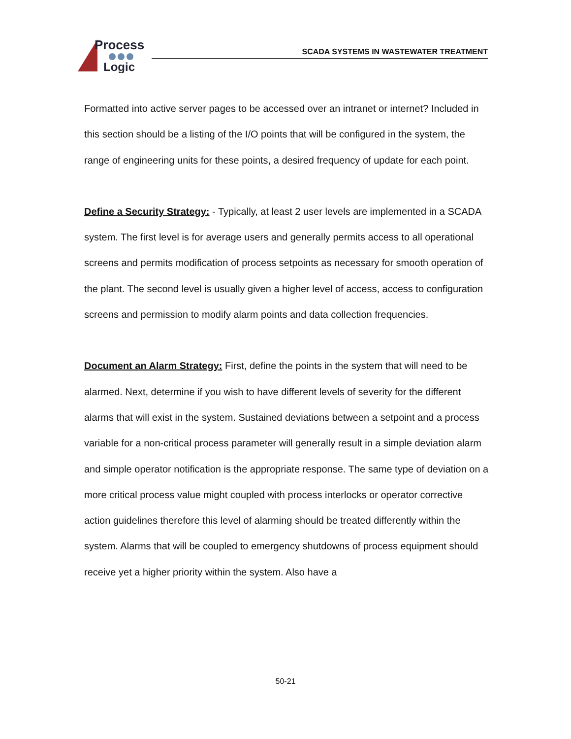Process
Logic
SCADA SYSTEMS IN WASTEWATER TREATMENT
Formatted into active server pages to be accessed over an intranet or internet? Included in this section should be a listing of the I/O points that will be configured in the system, the range of engineering units for these points, a desired frequency of update for each point.
Define a Security Strategy: - Typically, at least 2 user levels are implemented in a SCADA system. The first level is for average users and generally permits access to all operational screens and permits modification of process setpoints as necessary for smooth operation of the plant. The second level is usually given a higher level of access, access to configuration screens and permission to modify alarm points and data collection frequencies.
Document an Alarm Strategy: First, define the points in the system that will need to be alarmed. Next, determine if you wish to have different levels of severity for the different alarms that will exist in the system. Sustained deviations between a setpoint and a process variable for a non-critical process parameter will generally result in a simple deviation alarm and simple operator notification is the appropriate response. The same type of deviation on a more critical process value might coupled with process interlocks or operator corrective action guidelines therefore this level of alarming should be treated differently within the system. Alarms that will be coupled to emergency shutdowns of process equipment should receive yet a higher priority within the system. Also have a
50-21